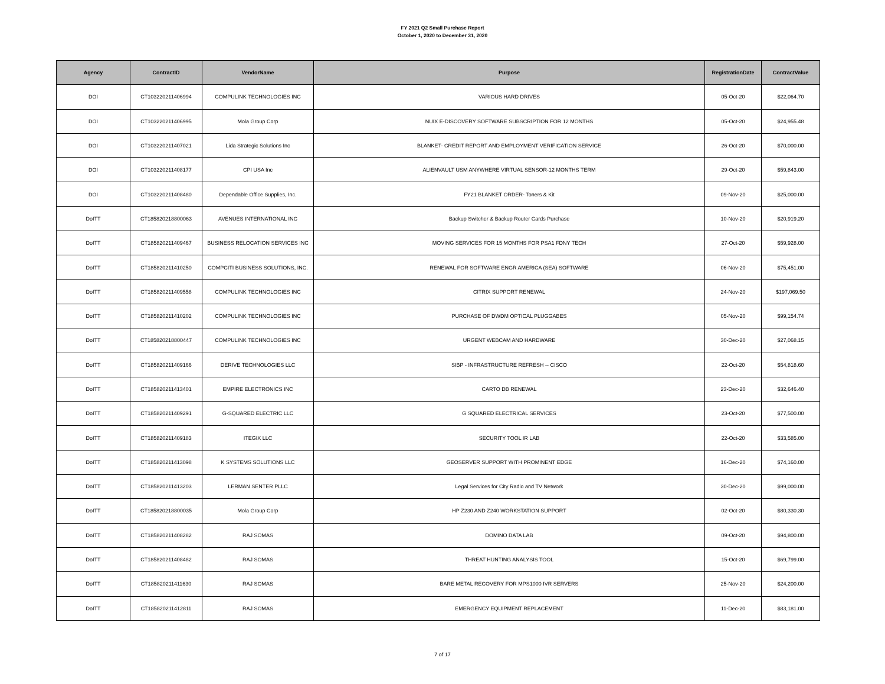FY 2021 Q2 Small Purchase Report
October 1, 2020 to December 31, 2020
| Agency | ContractID | VendorName | Purpose | RegistrationDate | ContractValue |
| --- | --- | --- | --- | --- | --- |
| DOI | CT103220211406994 | COMPULINK TECHNOLOGIES INC | VARIOUS HARD DRIVES | 05-Oct-20 | $22,064.70 |
| DOI | CT103220211406995 | Mola Group Corp | NUIX E-DISCOVERY SOFTWARE SUBSCRIPTION FOR 12 MONTHS | 05-Oct-20 | $24,955.48 |
| DOI | CT103220211407021 | Lida Strategic Solutions Inc | BLANKET- CREDIT REPORT AND EMPLOYMENT VERIFICATION SERVICE | 26-Oct-20 | $70,000.00 |
| DOI | CT103220211408177 | CPI USA Inc | ALIENVAULT USM ANYWHERE VIRTUAL SENSOR-12 MONTHS TERM | 29-Oct-20 | $59,843.00 |
| DOI | CT103220211408480 | Dependable Office Supplies, Inc. | FY21 BLANKET ORDER- Toners & Kit | 09-Nov-20 | $25,000.00 |
| DoITT | CT185820218800063 | AVENUES INTERNATIONAL INC | Backup Switcher & Backup Router Cards Purchase | 10-Nov-20 | $20,919.20 |
| DoITT | CT185820211409467 | BUSINESS RELOCATION SERVICES INC | MOVING SERVICES FOR 15 MONTHS FOR PSA1 FDNY TECH | 27-Oct-20 | $59,928.00 |
| DoITT | CT185820211410250 | COMPCITI BUSINESS SOLUTIONS, INC. | RENEWAL FOR SOFTWARE ENGR AMERICA (SEA) SOFTWARE | 06-Nov-20 | $75,451.00 |
| DoITT | CT185820211409558 | COMPULINK TECHNOLOGIES INC | CITRIX SUPPORT RENEWAL | 24-Nov-20 | $197,069.50 |
| DoITT | CT185820211410202 | COMPULINK TECHNOLOGIES INC | PURCHASE OF DWDM OPTICAL PLUGGABES | 05-Nov-20 | $99,154.74 |
| DoITT | CT185820218800447 | COMPULINK TECHNOLOGIES INC | URGENT WEBCAM AND HARDWARE | 30-Dec-20 | $27,068.15 |
| DoITT | CT185820211409166 | DERIVE TECHNOLOGIES LLC | SIBP - INFRASTRUCTURE REFRESH -- CISCO | 22-Oct-20 | $54,818.60 |
| DoITT | CT185820211413401 | EMPIRE ELECTRONICS INC | CARTO DB RENEWAL | 23-Dec-20 | $32,646.40 |
| DoITT | CT185820211409291 | G-SQUARED ELECTRIC LLC | G SQUARED ELECTRICAL SERVICES | 23-Oct-20 | $77,500.00 |
| DoITT | CT185820211409183 | ITEGIX LLC | SECURITY TOOL IR LAB | 22-Oct-20 | $33,585.00 |
| DoITT | CT185820211413098 | K SYSTEMS SOLUTIONS LLC | GEOSERVER SUPPORT WITH PROMINENT EDGE | 16-Dec-20 | $74,160.00 |
| DoITT | CT185820211413203 | LERMAN SENTER PLLC | Legal Services for City Radio and TV Network | 30-Dec-20 | $99,000.00 |
| DoITT | CT185820218800035 | Mola Group Corp | HP Z230 AND Z240 WORKSTATION SUPPORT | 02-Oct-20 | $80,330.30 |
| DoITT | CT185820211408282 | RAJ SOMAS | DOMINO DATA LAB | 09-Oct-20 | $94,800.00 |
| DoITT | CT185820211408482 | RAJ SOMAS | THREAT HUNTING ANALYSIS TOOL | 15-Oct-20 | $69,799.00 |
| DoITT | CT185820211411630 | RAJ SOMAS | BARE METAL RECOVERY FOR MPS1000 IVR SERVERS | 25-Nov-20 | $24,200.00 |
| DoITT | CT185820211412811 | RAJ SOMAS | EMERGENCY EQUIPMENT REPLACEMENT | 11-Dec-20 | $83,181.00 |
7 of 17